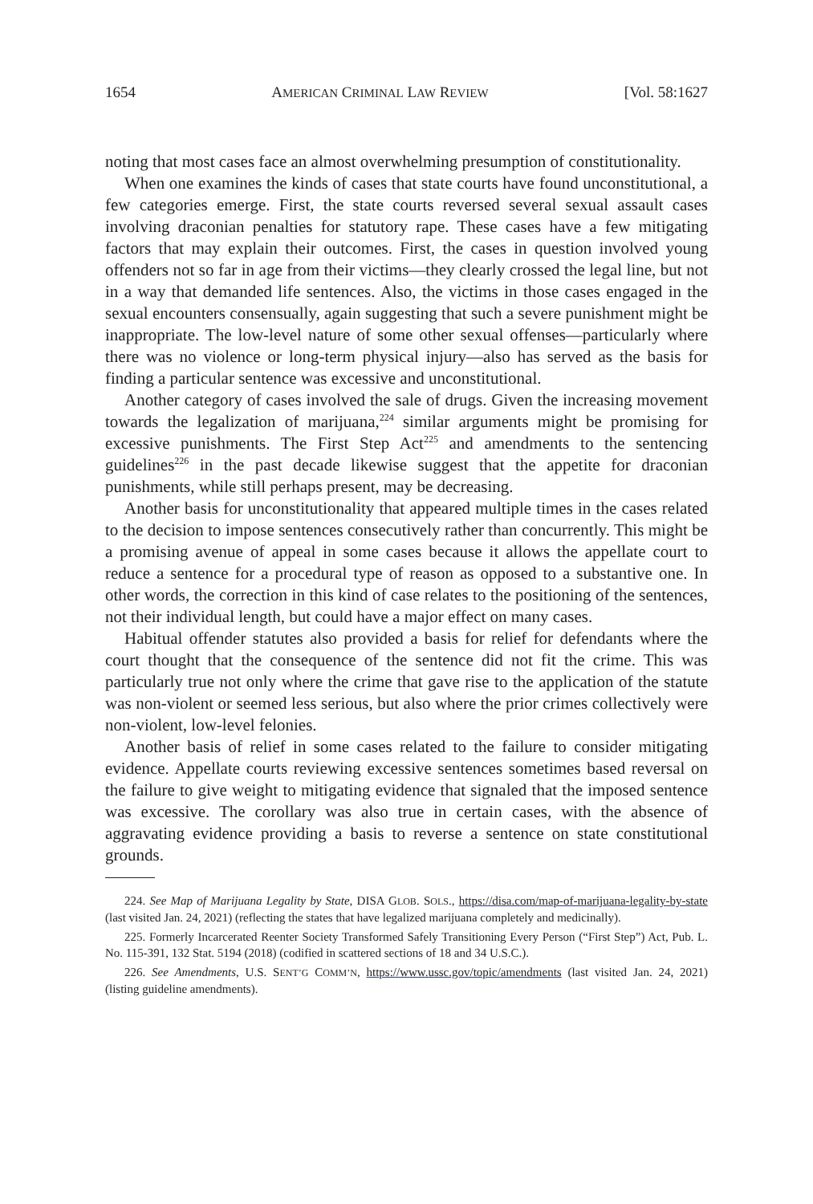1654 AMERICAN CRIMINAL LAW REVIEW [Vol. 58:1627
noting that most cases face an almost overwhelming presumption of constitutionality.
When one examines the kinds of cases that state courts have found unconstitutional, a few categories emerge. First, the state courts reversed several sexual assault cases involving draconian penalties for statutory rape. These cases have a few mitigating factors that may explain their outcomes. First, the cases in question involved young offenders not so far in age from their victims—they clearly crossed the legal line, but not in a way that demanded life sentences. Also, the victims in those cases engaged in the sexual encounters consensually, again suggesting that such a severe punishment might be inappropriate. The low-level nature of some other sexual offenses—particularly where there was no violence or long-term physical injury—also has served as the basis for finding a particular sentence was excessive and unconstitutional.
Another category of cases involved the sale of drugs. Given the increasing movement towards the legalization of marijuana,<sup>224</sup> similar arguments might be promising for excessive punishments. The First Step Act<sup>225</sup> and amendments to the sentencing guidelines<sup>226</sup> in the past decade likewise suggest that the appetite for draconian punishments, while still perhaps present, may be decreasing.
Another basis for unconstitutionality that appeared multiple times in the cases related to the decision to impose sentences consecutively rather than concurrently. This might be a promising avenue of appeal in some cases because it allows the appellate court to reduce a sentence for a procedural type of reason as opposed to a substantive one. In other words, the correction in this kind of case relates to the positioning of the sentences, not their individual length, but could have a major effect on many cases.
Habitual offender statutes also provided a basis for relief for defendants where the court thought that the consequence of the sentence did not fit the crime. This was particularly true not only where the crime that gave rise to the application of the statute was non-violent or seemed less serious, but also where the prior crimes collectively were non-violent, low-level felonies.
Another basis of relief in some cases related to the failure to consider mitigating evidence. Appellate courts reviewing excessive sentences sometimes based reversal on the failure to give weight to mitigating evidence that signaled that the imposed sentence was excessive. The corollary was also true in certain cases, with the absence of aggravating evidence providing a basis to reverse a sentence on state constitutional grounds.
224. See Map of Marijuana Legality by State, DISA GLOB. SOLS., https://disa.com/map-of-marijuana-legality-by-state (last visited Jan. 24, 2021) (reflecting the states that have legalized marijuana completely and medicinally).
225. Formerly Incarcerated Reenter Society Transformed Safely Transitioning Every Person (“First Step”) Act, Pub. L. No. 115-391, 132 Stat. 5194 (2018) (codified in scattered sections of 18 and 34 U.S.C.).
226. See Amendments, U.S. SENT’G COMM’N, https://www.ussc.gov/topic/amendments (last visited Jan. 24, 2021) (listing guideline amendments).